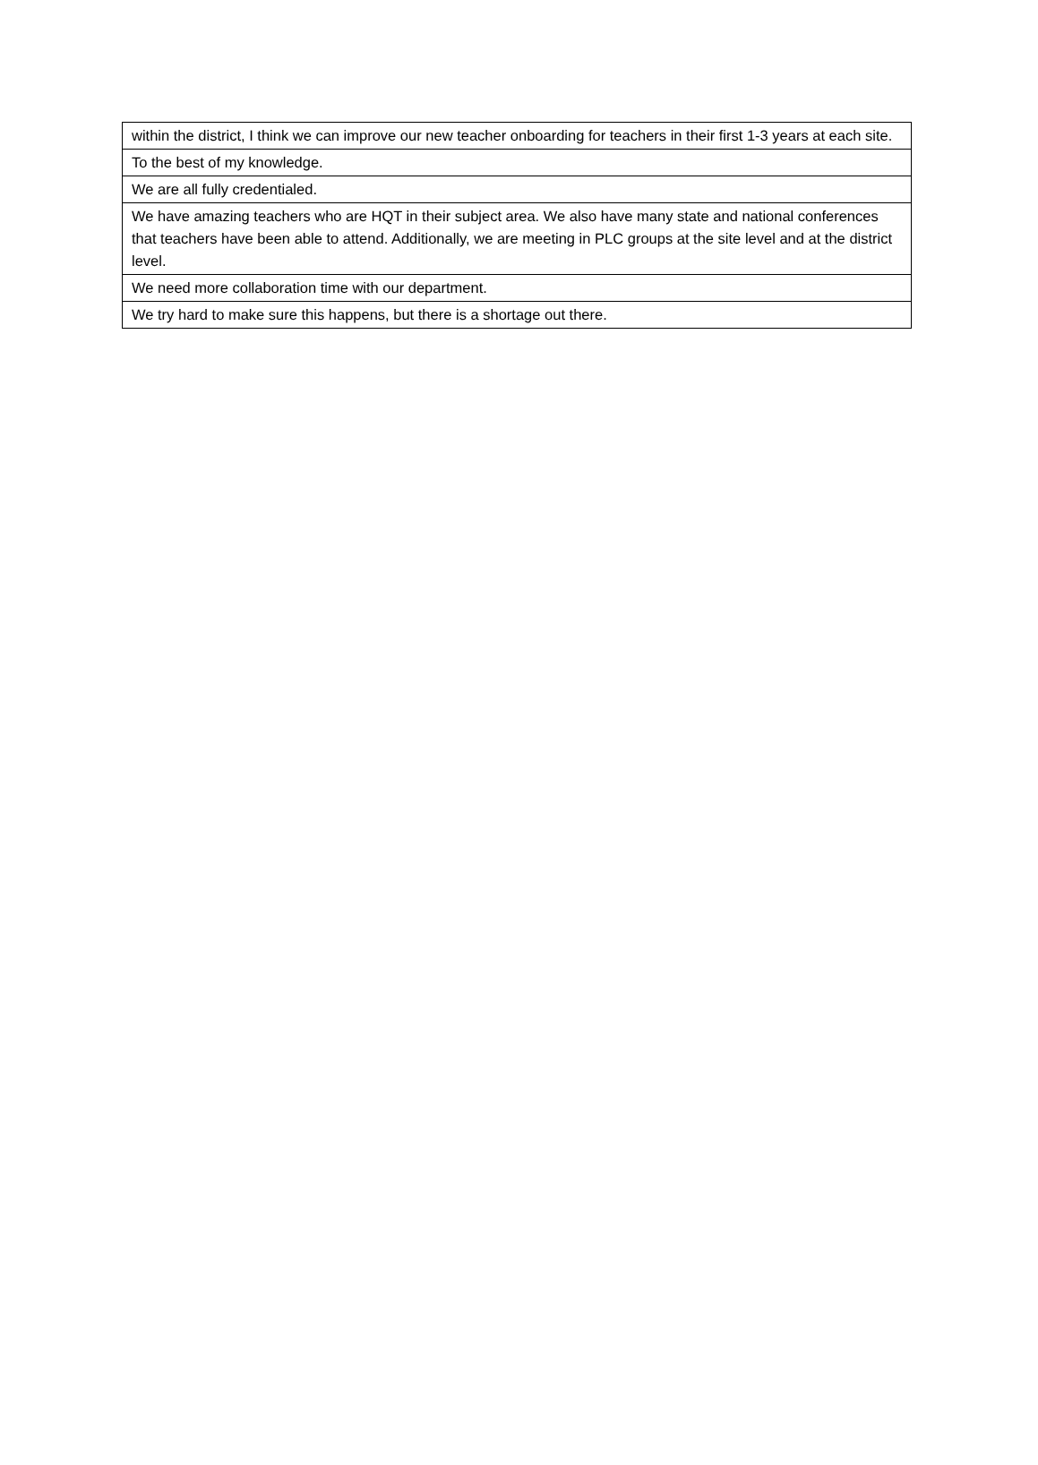| within the district, I think we can improve our new teacher onboarding for teachers in their first 1-3 years at each site. |
| To the best of my knowledge. |
| We are all fully credentialed. |
| We have amazing teachers who are HQT in their subject area. We also have many state and national conferences that teachers have been able to attend. Additionally, we are meeting in PLC groups at the site level and at the district level. |
| We need more collaboration time with our department. |
| We try hard to make sure this happens, but there is a shortage out there. |